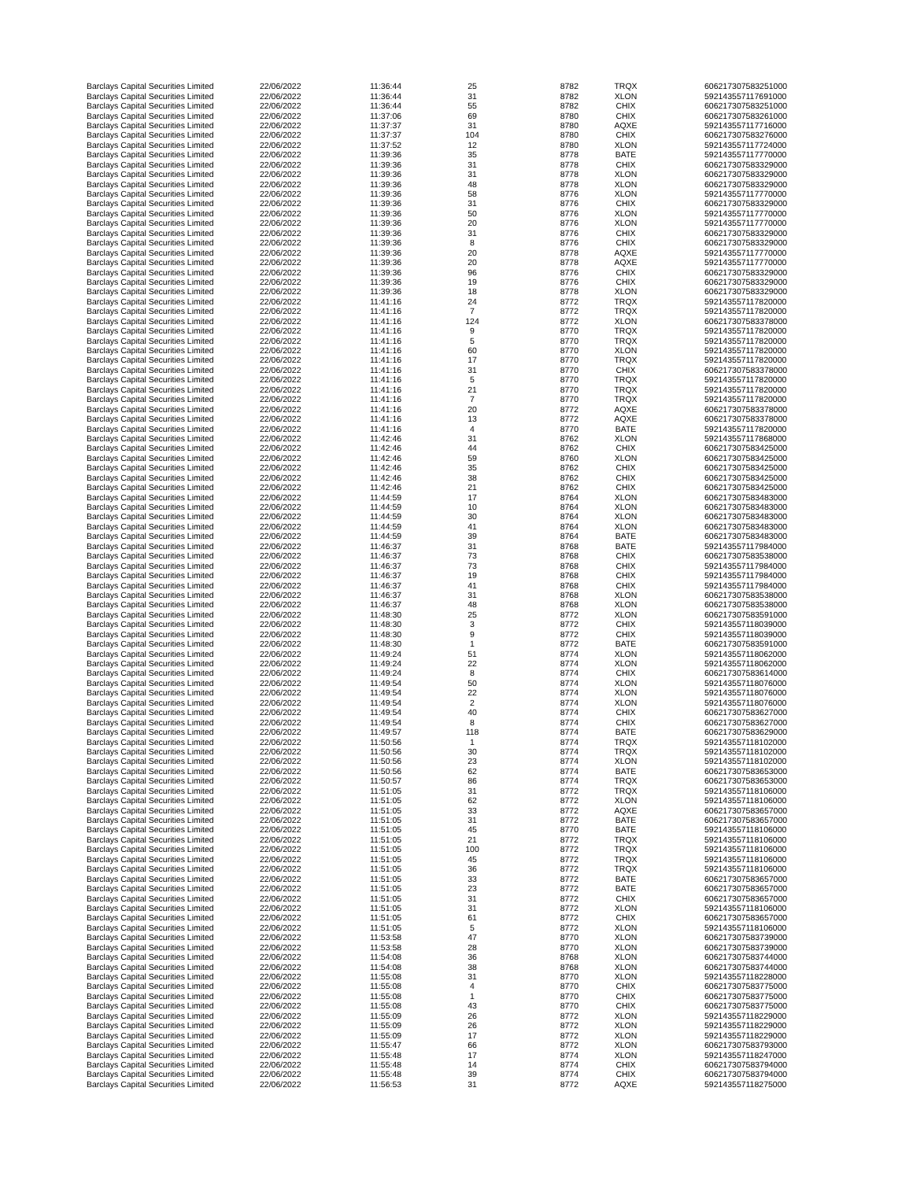| Barclays Capital Securities Limited | 22/06/2022 | 11:36:44 | 25 | 8782 | TRQX | 606217307583251000 |
| Barclays Capital Securities Limited | 22/06/2022 | 11:36:44 | 31 | 8782 | XLON | 592143557117691000 |
| Barclays Capital Securities Limited | 22/06/2022 | 11:36:44 | 55 | 8782 | CHIX | 606217307583251000 |
| Barclays Capital Securities Limited | 22/06/2022 | 11:37:06 | 69 | 8780 | CHIX | 606217307583261000 |
| Barclays Capital Securities Limited | 22/06/2022 | 11:37:37 | 31 | 8780 | AQXE | 592143557117716000 |
| Barclays Capital Securities Limited | 22/06/2022 | 11:37:37 | 104 | 8780 | CHIX | 606217307583276000 |
| Barclays Capital Securities Limited | 22/06/2022 | 11:37:52 | 12 | 8780 | XLON | 592143557117724000 |
| Barclays Capital Securities Limited | 22/06/2022 | 11:39:36 | 35 | 8778 | BATE | 592143557117770000 |
| Barclays Capital Securities Limited | 22/06/2022 | 11:39:36 | 31 | 8778 | CHIX | 606217307583329000 |
| Barclays Capital Securities Limited | 22/06/2022 | 11:39:36 | 31 | 8778 | XLON | 606217307583329000 |
| Barclays Capital Securities Limited | 22/06/2022 | 11:39:36 | 48 | 8778 | XLON | 606217307583329000 |
| Barclays Capital Securities Limited | 22/06/2022 | 11:39:36 | 58 | 8776 | XLON | 592143557117770000 |
| Barclays Capital Securities Limited | 22/06/2022 | 11:39:36 | 31 | 8776 | CHIX | 606217307583329000 |
| Barclays Capital Securities Limited | 22/06/2022 | 11:39:36 | 50 | 8776 | XLON | 592143557117770000 |
| Barclays Capital Securities Limited | 22/06/2022 | 11:39:36 | 20 | 8776 | XLON | 592143557117770000 |
| Barclays Capital Securities Limited | 22/06/2022 | 11:39:36 | 31 | 8776 | CHIX | 606217307583329000 |
| Barclays Capital Securities Limited | 22/06/2022 | 11:39:36 | 8 | 8776 | CHIX | 606217307583329000 |
| Barclays Capital Securities Limited | 22/06/2022 | 11:39:36 | 20 | 8778 | AQXE | 592143557117770000 |
| Barclays Capital Securities Limited | 22/06/2022 | 11:39:36 | 20 | 8778 | AQXE | 592143557117770000 |
| Barclays Capital Securities Limited | 22/06/2022 | 11:39:36 | 96 | 8776 | CHIX | 606217307583329000 |
| Barclays Capital Securities Limited | 22/06/2022 | 11:39:36 | 19 | 8776 | CHIX | 606217307583329000 |
| Barclays Capital Securities Limited | 22/06/2022 | 11:39:36 | 18 | 8778 | XLON | 606217307583329000 |
| Barclays Capital Securities Limited | 22/06/2022 | 11:41:16 | 24 | 8772 | TRQX | 592143557117820000 |
| Barclays Capital Securities Limited | 22/06/2022 | 11:41:16 | 7 | 8772 | TRQX | 592143557117820000 |
| Barclays Capital Securities Limited | 22/06/2022 | 11:41:16 | 124 | 8772 | XLON | 606217307583378000 |
| Barclays Capital Securities Limited | 22/06/2022 | 11:41:16 | 9 | 8770 | TRQX | 592143557117820000 |
| Barclays Capital Securities Limited | 22/06/2022 | 11:41:16 | 5 | 8770 | TRQX | 592143557117820000 |
| Barclays Capital Securities Limited | 22/06/2022 | 11:41:16 | 60 | 8770 | XLON | 592143557117820000 |
| Barclays Capital Securities Limited | 22/06/2022 | 11:41:16 | 17 | 8770 | TRQX | 592143557117820000 |
| Barclays Capital Securities Limited | 22/06/2022 | 11:41:16 | 31 | 8770 | CHIX | 606217307583378000 |
| Barclays Capital Securities Limited | 22/06/2022 | 11:41:16 | 5 | 8770 | TRQX | 592143557117820000 |
| Barclays Capital Securities Limited | 22/06/2022 | 11:41:16 | 21 | 8770 | TRQX | 592143557117820000 |
| Barclays Capital Securities Limited | 22/06/2022 | 11:41:16 | 7 | 8770 | TRQX | 592143557117820000 |
| Barclays Capital Securities Limited | 22/06/2022 | 11:41:16 | 20 | 8772 | AQXE | 606217307583378000 |
| Barclays Capital Securities Limited | 22/06/2022 | 11:41:16 | 13 | 8772 | AQXE | 606217307583378000 |
| Barclays Capital Securities Limited | 22/06/2022 | 11:41:16 | 4 | 8770 | BATE | 592143557117820000 |
| Barclays Capital Securities Limited | 22/06/2022 | 11:42:46 | 31 | 8762 | XLON | 592143557117868000 |
| Barclays Capital Securities Limited | 22/06/2022 | 11:42:46 | 44 | 8762 | CHIX | 606217307583425000 |
| Barclays Capital Securities Limited | 22/06/2022 | 11:42:46 | 59 | 8760 | XLON | 606217307583425000 |
| Barclays Capital Securities Limited | 22/06/2022 | 11:42:46 | 35 | 8762 | CHIX | 606217307583425000 |
| Barclays Capital Securities Limited | 22/06/2022 | 11:42:46 | 38 | 8762 | CHIX | 606217307583425000 |
| Barclays Capital Securities Limited | 22/06/2022 | 11:42:46 | 21 | 8762 | CHIX | 606217307583425000 |
| Barclays Capital Securities Limited | 22/06/2022 | 11:44:59 | 17 | 8764 | XLON | 606217307583483000 |
| Barclays Capital Securities Limited | 22/06/2022 | 11:44:59 | 10 | 8764 | XLON | 606217307583483000 |
| Barclays Capital Securities Limited | 22/06/2022 | 11:44:59 | 30 | 8764 | XLON | 606217307583483000 |
| Barclays Capital Securities Limited | 22/06/2022 | 11:44:59 | 41 | 8764 | XLON | 606217307583483000 |
| Barclays Capital Securities Limited | 22/06/2022 | 11:44:59 | 39 | 8764 | BATE | 606217307583483000 |
| Barclays Capital Securities Limited | 22/06/2022 | 11:46:37 | 31 | 8768 | BATE | 592143557117984000 |
| Barclays Capital Securities Limited | 22/06/2022 | 11:46:37 | 73 | 8768 | CHIX | 606217307583538000 |
| Barclays Capital Securities Limited | 22/06/2022 | 11:46:37 | 73 | 8768 | CHIX | 592143557117984000 |
| Barclays Capital Securities Limited | 22/06/2022 | 11:46:37 | 19 | 8768 | CHIX | 592143557117984000 |
| Barclays Capital Securities Limited | 22/06/2022 | 11:46:37 | 41 | 8768 | CHIX | 592143557117984000 |
| Barclays Capital Securities Limited | 22/06/2022 | 11:46:37 | 31 | 8768 | XLON | 606217307583538000 |
| Barclays Capital Securities Limited | 22/06/2022 | 11:46:37 | 48 | 8768 | XLON | 606217307583538000 |
| Barclays Capital Securities Limited | 22/06/2022 | 11:48:30 | 25 | 8772 | XLON | 606217307583591000 |
| Barclays Capital Securities Limited | 22/06/2022 | 11:48:30 | 3 | 8772 | CHIX | 592143557118039000 |
| Barclays Capital Securities Limited | 22/06/2022 | 11:48:30 | 9 | 8772 | CHIX | 592143557118039000 |
| Barclays Capital Securities Limited | 22/06/2022 | 11:48:30 | 1 | 8772 | BATE | 606217307583591000 |
| Barclays Capital Securities Limited | 22/06/2022 | 11:49:24 | 51 | 8774 | XLON | 592143557118062000 |
| Barclays Capital Securities Limited | 22/06/2022 | 11:49:24 | 22 | 8774 | XLON | 592143557118062000 |
| Barclays Capital Securities Limited | 22/06/2022 | 11:49:24 | 8 | 8774 | CHIX | 606217307583614000 |
| Barclays Capital Securities Limited | 22/06/2022 | 11:49:54 | 50 | 8774 | XLON | 592143557118076000 |
| Barclays Capital Securities Limited | 22/06/2022 | 11:49:54 | 22 | 8774 | XLON | 592143557118076000 |
| Barclays Capital Securities Limited | 22/06/2022 | 11:49:54 | 2 | 8774 | XLON | 592143557118076000 |
| Barclays Capital Securities Limited | 22/06/2022 | 11:49:54 | 40 | 8774 | CHIX | 606217307583627000 |
| Barclays Capital Securities Limited | 22/06/2022 | 11:49:54 | 8 | 8774 | CHIX | 606217307583627000 |
| Barclays Capital Securities Limited | 22/06/2022 | 11:49:57 | 118 | 8774 | BATE | 606217307583629000 |
| Barclays Capital Securities Limited | 22/06/2022 | 11:50:56 | 1 | 8774 | TRQX | 592143557118102000 |
| Barclays Capital Securities Limited | 22/06/2022 | 11:50:56 | 30 | 8774 | TRQX | 592143557118102000 |
| Barclays Capital Securities Limited | 22/06/2022 | 11:50:56 | 23 | 8774 | XLON | 592143557118102000 |
| Barclays Capital Securities Limited | 22/06/2022 | 11:50:56 | 62 | 8774 | BATE | 606217307583653000 |
| Barclays Capital Securities Limited | 22/06/2022 | 11:50:57 | 86 | 8774 | TRQX | 606217307583653000 |
| Barclays Capital Securities Limited | 22/06/2022 | 11:51:05 | 31 | 8772 | TRQX | 592143557118106000 |
| Barclays Capital Securities Limited | 22/06/2022 | 11:51:05 | 62 | 8772 | XLON | 592143557118106000 |
| Barclays Capital Securities Limited | 22/06/2022 | 11:51:05 | 33 | 8772 | AQXE | 606217307583657000 |
| Barclays Capital Securities Limited | 22/06/2022 | 11:51:05 | 31 | 8772 | BATE | 606217307583657000 |
| Barclays Capital Securities Limited | 22/06/2022 | 11:51:05 | 45 | 8770 | BATE | 592143557118106000 |
| Barclays Capital Securities Limited | 22/06/2022 | 11:51:05 | 21 | 8772 | TRQX | 592143557118106000 |
| Barclays Capital Securities Limited | 22/06/2022 | 11:51:05 | 100 | 8772 | TRQX | 592143557118106000 |
| Barclays Capital Securities Limited | 22/06/2022 | 11:51:05 | 45 | 8772 | TRQX | 592143557118106000 |
| Barclays Capital Securities Limited | 22/06/2022 | 11:51:05 | 36 | 8772 | TRQX | 592143557118106000 |
| Barclays Capital Securities Limited | 22/06/2022 | 11:51:05 | 33 | 8772 | BATE | 606217307583657000 |
| Barclays Capital Securities Limited | 22/06/2022 | 11:51:05 | 23 | 8772 | BATE | 606217307583657000 |
| Barclays Capital Securities Limited | 22/06/2022 | 11:51:05 | 31 | 8772 | CHIX | 606217307583657000 |
| Barclays Capital Securities Limited | 22/06/2022 | 11:51:05 | 31 | 8772 | XLON | 592143557118106000 |
| Barclays Capital Securities Limited | 22/06/2022 | 11:51:05 | 61 | 8772 | CHIX | 606217307583657000 |
| Barclays Capital Securities Limited | 22/06/2022 | 11:51:05 | 5 | 8772 | XLON | 592143557118106000 |
| Barclays Capital Securities Limited | 22/06/2022 | 11:53:58 | 47 | 8770 | XLON | 606217307583739000 |
| Barclays Capital Securities Limited | 22/06/2022 | 11:53:58 | 28 | 8770 | XLON | 606217307583739000 |
| Barclays Capital Securities Limited | 22/06/2022 | 11:54:08 | 36 | 8768 | XLON | 606217307583744000 |
| Barclays Capital Securities Limited | 22/06/2022 | 11:54:08 | 38 | 8768 | XLON | 606217307583744000 |
| Barclays Capital Securities Limited | 22/06/2022 | 11:55:08 | 31 | 8770 | XLON | 592143557118228000 |
| Barclays Capital Securities Limited | 22/06/2022 | 11:55:08 | 4 | 8770 | CHIX | 606217307583775000 |
| Barclays Capital Securities Limited | 22/06/2022 | 11:55:08 | 1 | 8770 | CHIX | 606217307583775000 |
| Barclays Capital Securities Limited | 22/06/2022 | 11:55:08 | 43 | 8770 | CHIX | 606217307583775000 |
| Barclays Capital Securities Limited | 22/06/2022 | 11:55:09 | 26 | 8772 | XLON | 592143557118229000 |
| Barclays Capital Securities Limited | 22/06/2022 | 11:55:09 | 26 | 8772 | XLON | 592143557118229000 |
| Barclays Capital Securities Limited | 22/06/2022 | 11:55:09 | 17 | 8772 | XLON | 592143557118229000 |
| Barclays Capital Securities Limited | 22/06/2022 | 11:55:47 | 66 | 8772 | XLON | 606217307583793000 |
| Barclays Capital Securities Limited | 22/06/2022 | 11:55:48 | 17 | 8774 | XLON | 592143557118247000 |
| Barclays Capital Securities Limited | 22/06/2022 | 11:55:48 | 14 | 8774 | CHIX | 606217307583794000 |
| Barclays Capital Securities Limited | 22/06/2022 | 11:55:48 | 39 | 8774 | CHIX | 606217307583794000 |
| Barclays Capital Securities Limited | 22/06/2022 | 11:56:53 | 31 | 8772 | AQXE | 592143557118275000 |